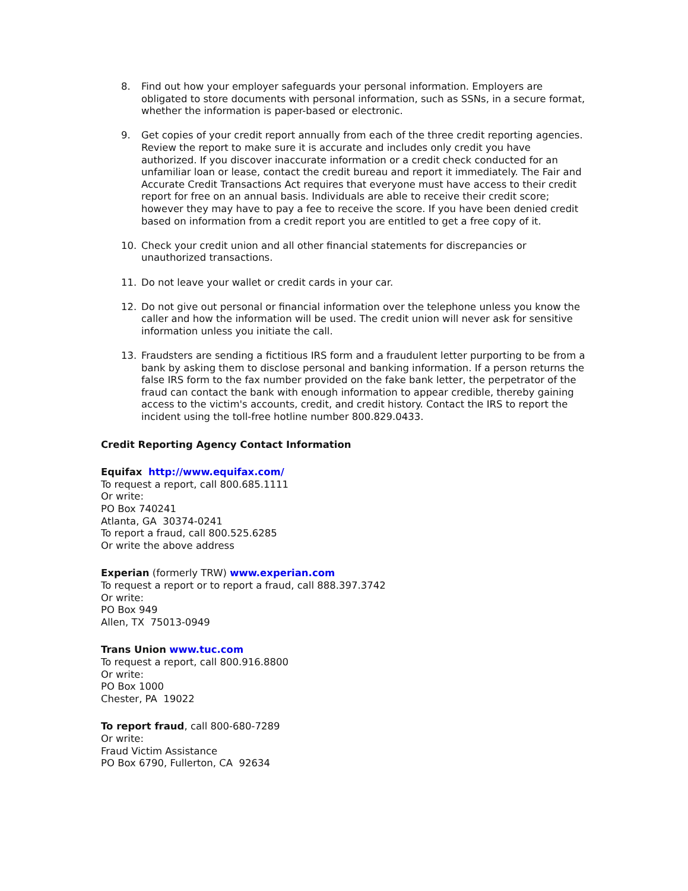8. Find out how your employer safeguards your personal information. Employers are obligated to store documents with personal information, such as SSNs, in a secure format, whether the information is paper-based or electronic.
9. Get copies of your credit report annually from each of the three credit reporting agencies. Review the report to make sure it is accurate and includes only credit you have authorized. If you discover inaccurate information or a credit check conducted for an unfamiliar loan or lease, contact the credit bureau and report it immediately. The Fair and Accurate Credit Transactions Act requires that everyone must have access to their credit report for free on an annual basis. Individuals are able to receive their credit score; however they may have to pay a fee to receive the score. If you have been denied credit based on information from a credit report you are entitled to get a free copy of it.
10. Check your credit union and all other financial statements for discrepancies or unauthorized transactions.
11. Do not leave your wallet or credit cards in your car.
12. Do not give out personal or financial information over the telephone unless you know the caller and how the information will be used. The credit union will never ask for sensitive information unless you initiate the call.
13. Fraudsters are sending a fictitious IRS form and a fraudulent letter purporting to be from a bank by asking them to disclose personal and banking information. If a person returns the false IRS form to the fax number provided on the fake bank letter, the perpetrator of the fraud can contact the bank with enough information to appear credible, thereby gaining access to the victim's accounts, credit, and credit history. Contact the IRS to report the incident using the toll-free hotline number 800.829.0433.
Credit Reporting Agency Contact Information
Equifax http://www.equifax.com/
To request a report, call 800.685.1111
Or write:
PO Box 740241
Atlanta, GA 30374-0241
To report a fraud, call 800.525.6285
Or write the above address
Experian (formerly TRW) www.experian.com
To request a report or to report a fraud, call 888.397.3742
Or write:
PO Box 949
Allen, TX 75013-0949
Trans Union www.tuc.com
To request a report, call 800.916.8800
Or write:
PO Box 1000
Chester, PA 19022
To report fraud, call 800-680-7289
Or write:
Fraud Victim Assistance
PO Box 6790, Fullerton, CA 92634